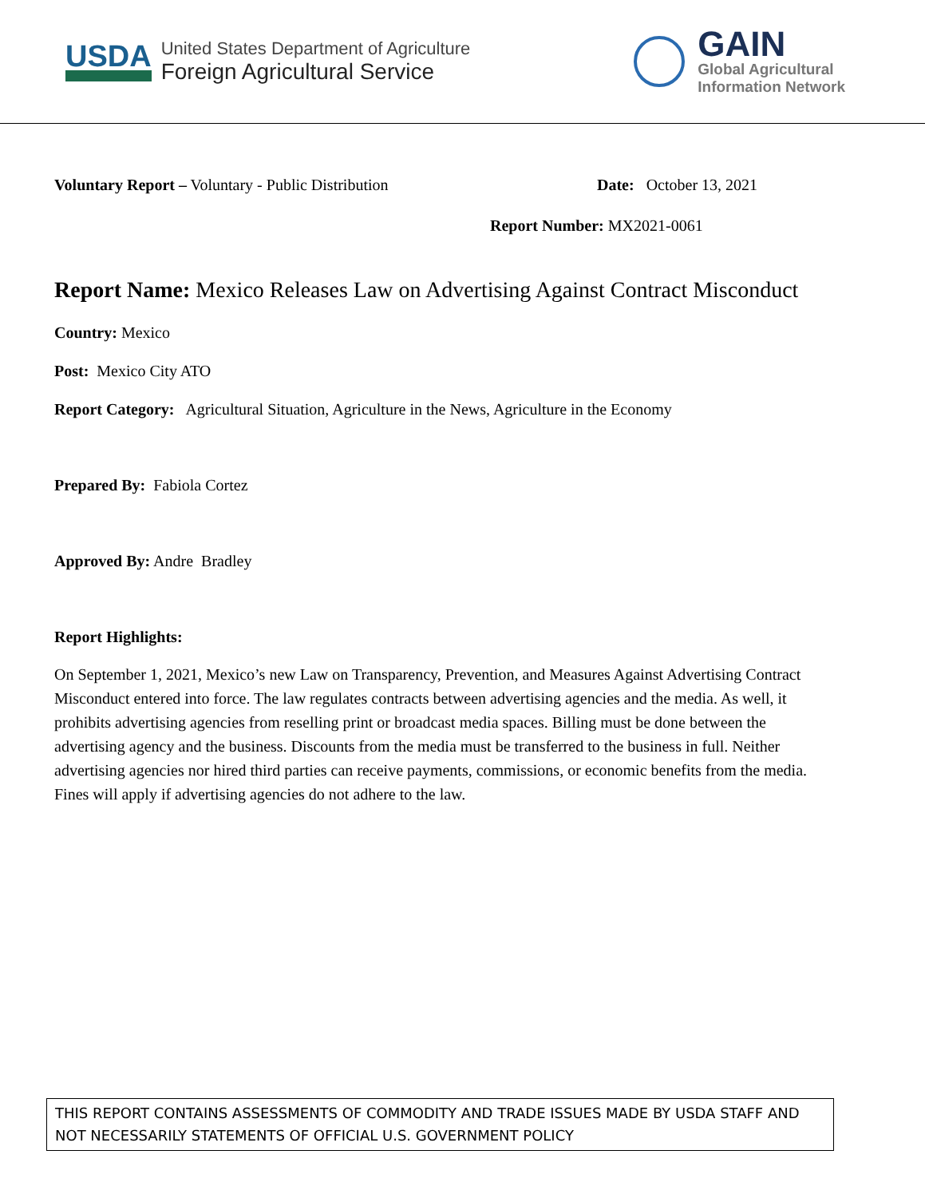USDA
United States Department of Agriculture
Foreign Agricultural Service
GAIN
Global Agricultural
Information Network
Voluntary Report – Voluntary - Public Distribution Date: October 13, 2021
Report Number: MX2021-0061
Report Name: Mexico Releases Law on Advertising Against Contract Misconduct
Country: Mexico
Post: Mexico City ATO
Report Category: Agricultural Situation, Agriculture in the News, Agriculture in the Economy
Prepared By: Fabiola Cortez
Approved By: Andre Bradley
Report Highlights:
On September 1, 2021, Mexico’s new Law on Transparency, Prevention, and Measures Against Advertising Contract Misconduct entered into force. The law regulates contracts between advertising agencies and the media. As well, it prohibits advertising agencies from reselling print or broadcast media spaces. Billing must be done between the advertising agency and the business. Discounts from the media must be transferred to the business in full. Neither advertising agencies nor hired third parties can receive payments, commissions, or economic benefits from the media. Fines will apply if advertising agencies do not adhere to the law.
THIS REPORT CONTAINS ASSESSMENTS OF COMMODITY AND TRADE ISSUES MADE BY USDA STAFF AND NOT NECESSARILY STATEMENTS OF OFFICIAL U.S. GOVERNMENT POLICY